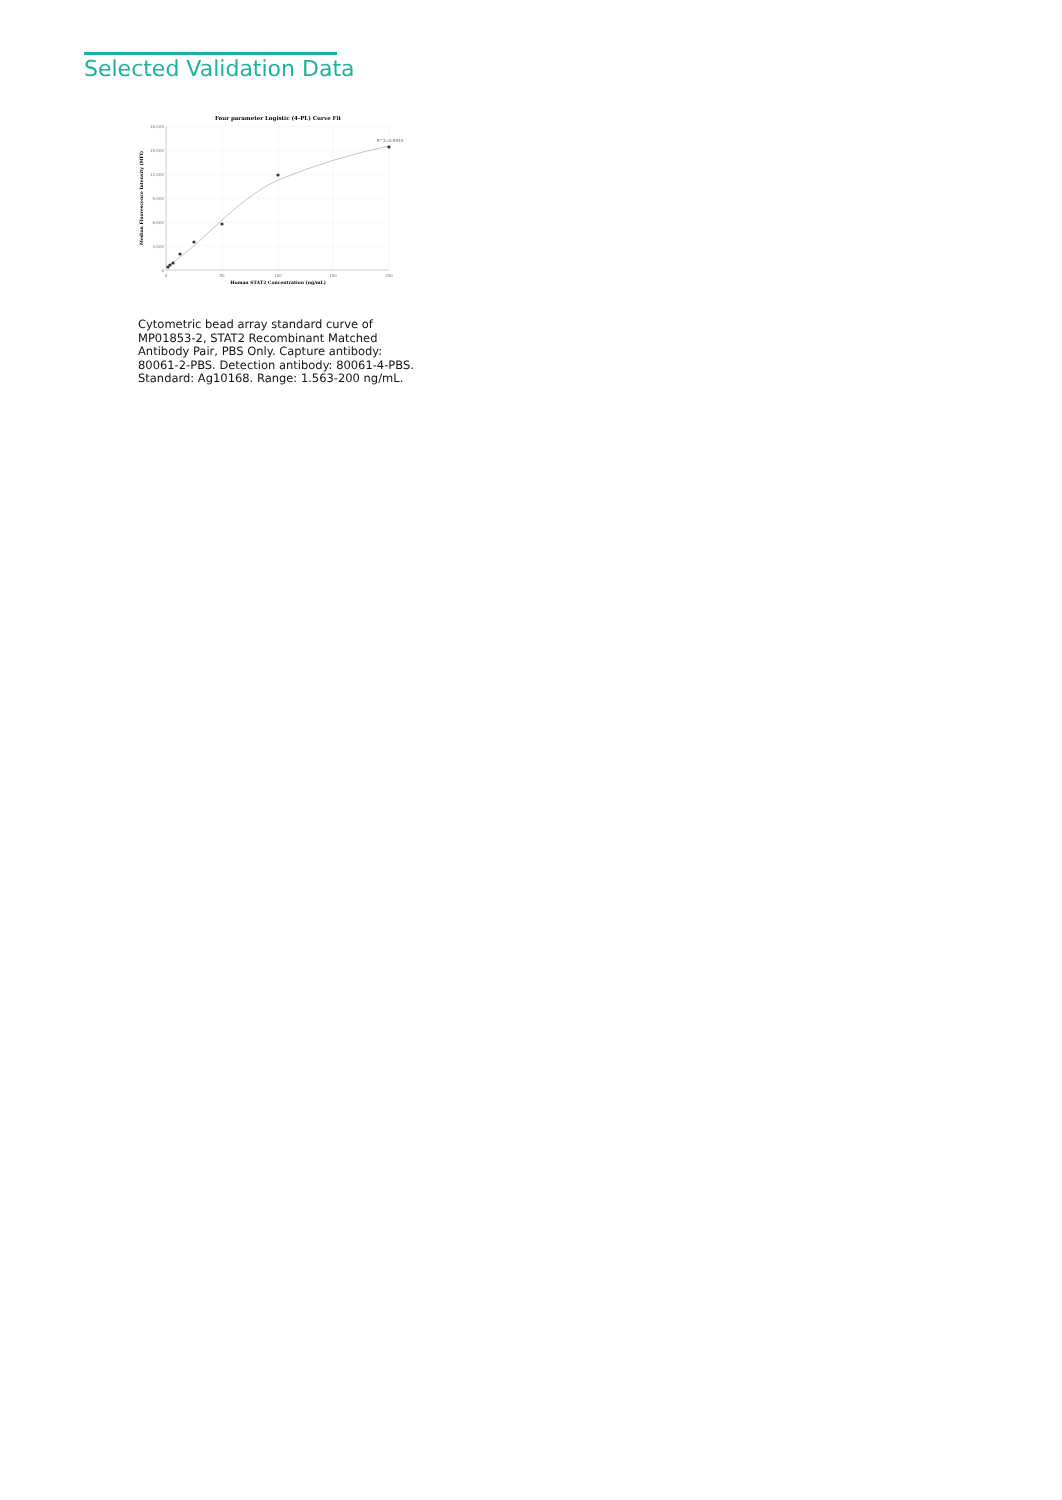Selected Validation Data
Four parameter Logistic (4-PL) Curve Fit
18,000
15,000
12,000
9,000
6,000
3,000
0
0
50
100
150
200
Human STAT2 Concentration (ng/mL)
Median Fluorescence Intensity (MFI)
R^2=0.9934
Cytometric bead array standard curve of MP01853-2, STAT2 Recombinant Matched Antibody Pair, PBS Only. Capture antibody: 80061-2-PBS. Detection antibody: 80061-4-PBS. Standard: Ag10168. Range: 1.563-200 ng/mL.